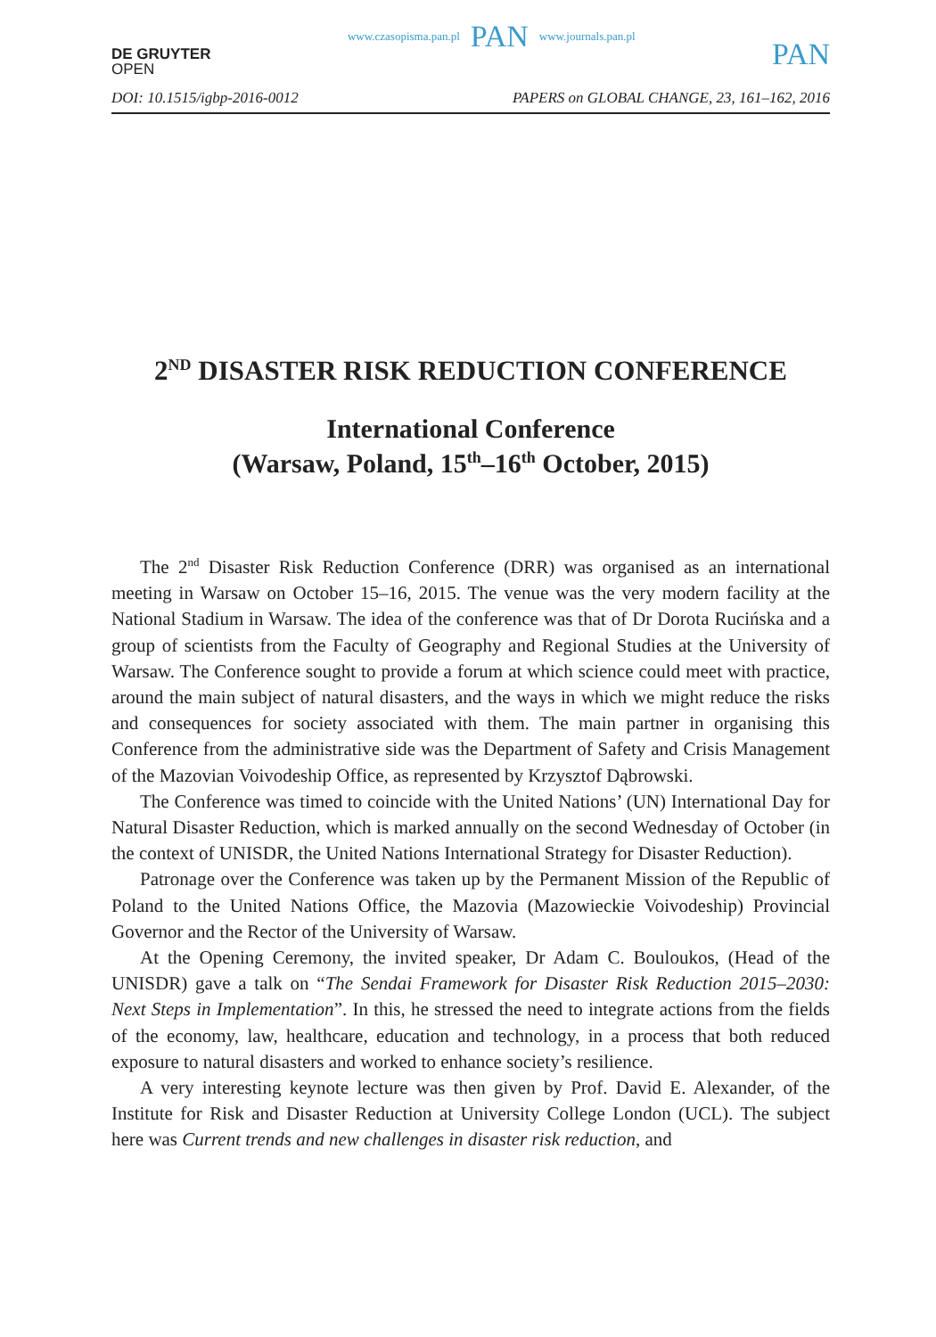DE GRUYTER
OPEN
www.czasopisma.pan.pl PAN www.journals.pan.pl
PAN
DOI: 10.1515/igbp-2016-0012 PAPERS on GLOBAL CHANGE, 23, 161–162, 2016
2<sup>ND</sup> DISASTER RISK REDUCTION CONFERENCE
International Conference
(Warsaw, Poland, 15<sup>th</sup>–16<sup>th</sup> October, 2015)
The 2<sup>nd</sup> Disaster Risk Reduction Conference (DRR) was organised as an international meeting in Warsaw on October 15–16, 2015. The venue was the very modern facility at the National Stadium in Warsaw. The idea of the conference was that of Dr Dorota Rucińska and a group of scientists from the Faculty of Geography and Regional Studies at the University of Warsaw. The Conference sought to provide a forum at which science could meet with practice, around the main subject of natural disasters, and the ways in which we might reduce the risks and consequences for society associated with them. The main partner in organising this Conference from the administrative side was the Department of Safety and Crisis Management of the Mazovian Voivodeship Office, as represented by Krzysztof Dąbrowski.
The Conference was timed to coincide with the United Nations’ (UN) International Day for Natural Disaster Reduction, which is marked annually on the second Wednesday of October (in the context of UNISDR, the United Nations International Strategy for Disaster Reduction).
Patronage over the Conference was taken up by the Permanent Mission of the Republic of Poland to the United Nations Office, the Mazovia (Mazowieckie Voivodeship) Provincial Governor and the Rector of the University of Warsaw.
At the Opening Ceremony, the invited speaker, Dr Adam C. Bouloukos, (Head of the UNISDR) gave a talk on “The Sendai Framework for Disaster Risk Reduction 2015–2030: Next Steps in Implementation”. In this, he stressed the need to integrate actions from the fields of the economy, law, healthcare, education and technology, in a process that both reduced exposure to natural disasters and worked to enhance society’s resilience.
A very interesting keynote lecture was then given by Prof. David E. Alexander, of the Institute for Risk and Disaster Reduction at University College London (UCL). The subject here was Current trends and new challenges in disaster risk reduction, and